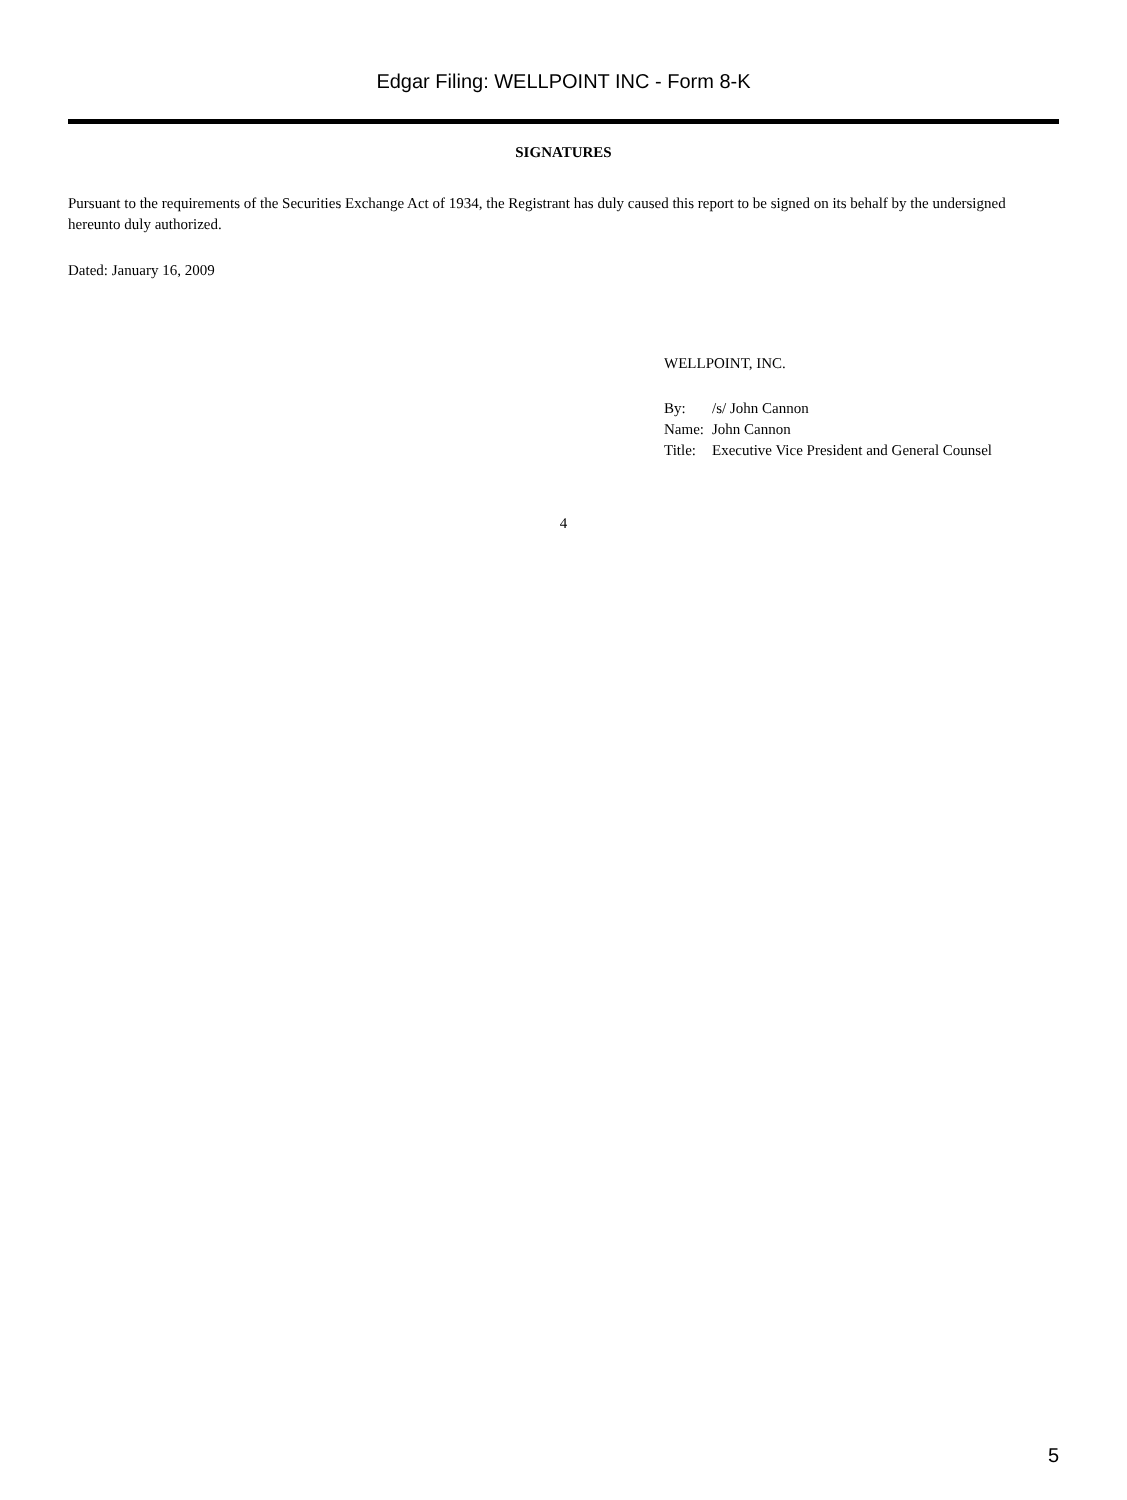Edgar Filing: WELLPOINT INC - Form 8-K
SIGNATURES
Pursuant to the requirements of the Securities Exchange Act of 1934, the Registrant has duly caused this report to be signed on its behalf by the undersigned hereunto duly authorized.
Dated: January 16, 2009
WELLPOINT, INC.
| By: | /s/ John Cannon |
| Name: | John Cannon |
| Title: | Executive Vice President and General Counsel |
4
5